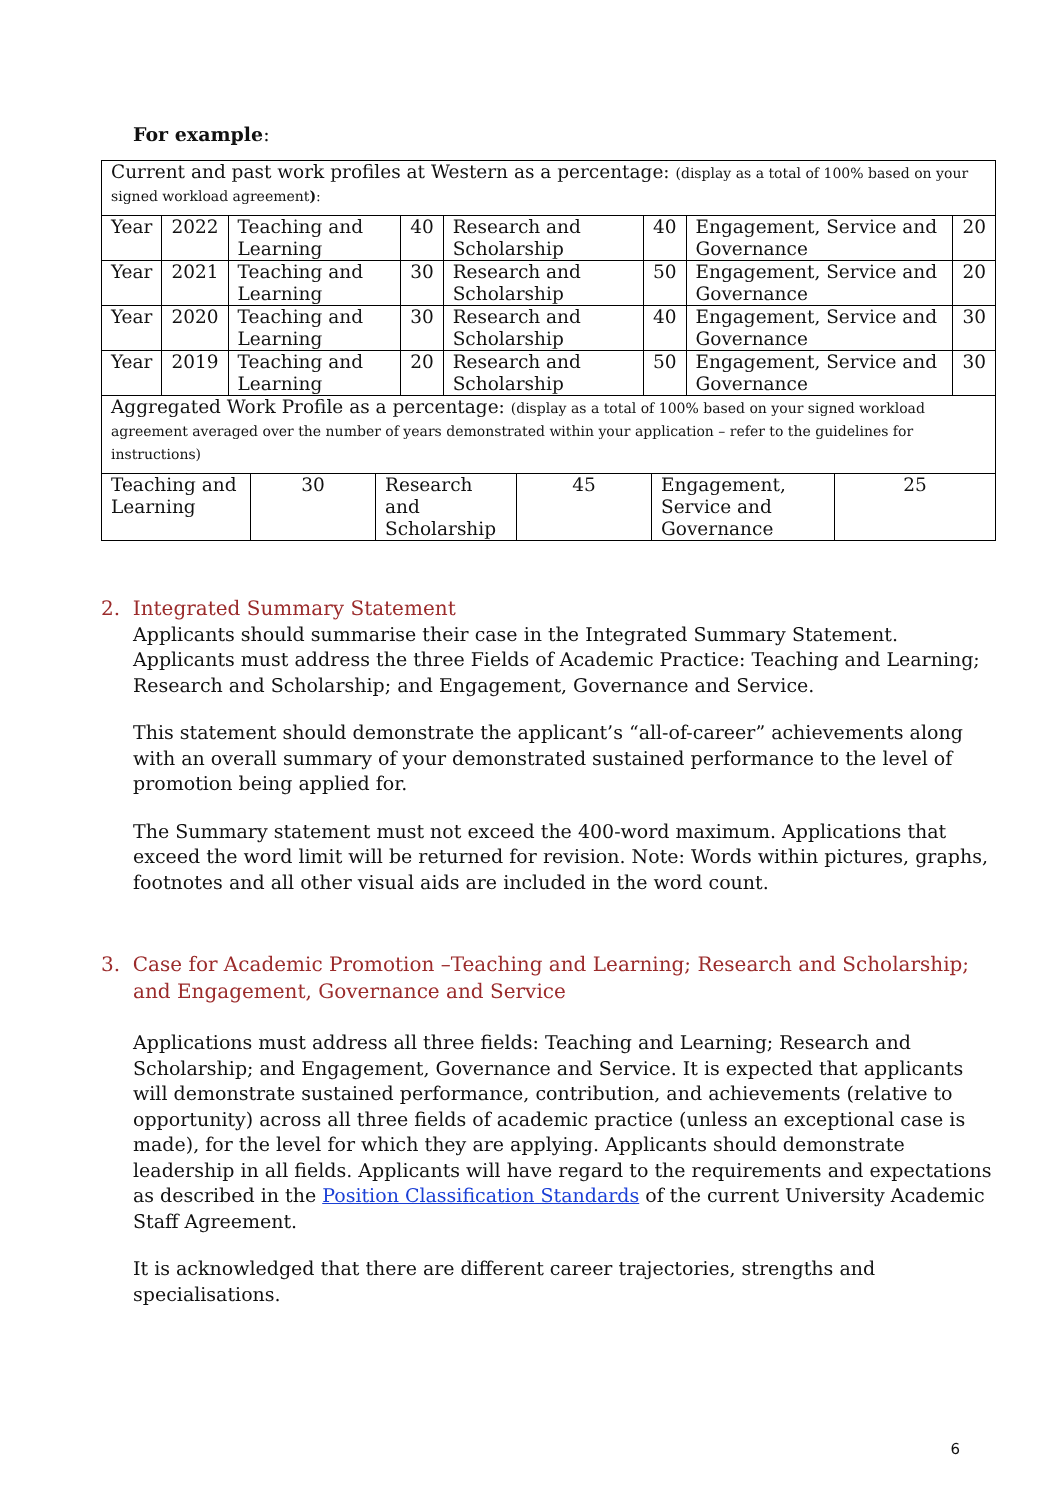For example:
| Current and past work profiles at Western as a percentage: (display as a total of 100% based on your signed workload agreement ) : | | | | | | | |
| Year | 2022 | Teaching and Learning | 40 | Research and Scholarship | 40 | Engagement, Service and Governance | 20 |
| Year | 2021 | Teaching and Learning | 30 | Research and Scholarship | 50 | Engagement, Service and Governance | 20 |
| Year | 2020 | Teaching and Learning | 30 | Research and Scholarship | 40 | Engagement, Service and Governance | 30 |
| Year | 2019 | Teaching and Learning | 20 | Research and Scholarship | 50 | Engagement, Service and Governance | 30 |
| Aggregated Work Profile as a percentage: (display as a total of 100% based on your signed workload agreement averaged over the number of years demonstrated within your application – refer to the guidelines for instructions) | | | | | |
| Teaching and Learning | 30 | Research and Scholarship | 45 | Engagement, Service and Governance | 25 |
2. Integrated Summary Statement
Applicants should summarise their case in the Integrated Summary Statement. Applicants must address the three Fields of Academic Practice: Teaching and Learning; Research and Scholarship; and Engagement, Governance and Service.
This statement should demonstrate the applicant’s “all-of-career” achievements along with an overall summary of your demonstrated sustained performance to the level of promotion being applied for.
The Summary statement must not exceed the 400-word maximum. Applications that exceed the word limit will be returned for revision. Note: Words within pictures, graphs, footnotes and all other visual aids are included in the word count.
3. Case for Academic Promotion –Teaching and Learning; Research and Scholarship; and Engagement, Governance and Service
Applications must address all three fields: Teaching and Learning; Research and Scholarship; and Engagement, Governance and Service. It is expected that applicants will demonstrate sustained performance, contribution, and achievements (relative to opportunity) across all three fields of academic practice (unless an exceptional case is made), for the level for which they are applying. Applicants should demonstrate leadership in all fields. Applicants will have regard to the requirements and expectations as described in the Position Classification Standards of the current University Academic Staff Agreement.
It is acknowledged that there are different career trajectories, strengths and specialisations.
6